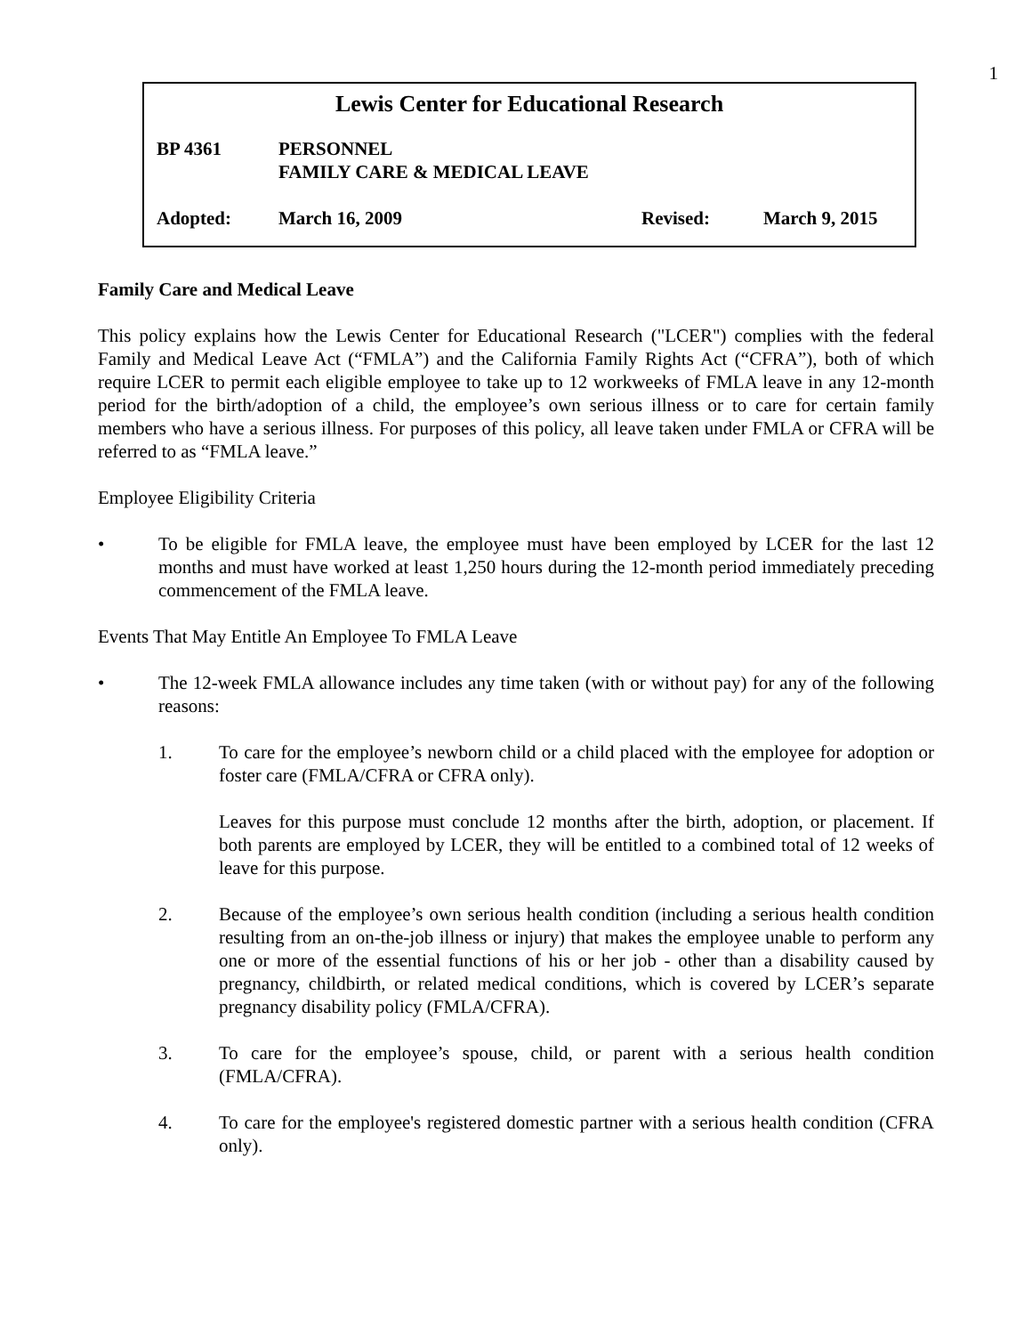1
Lewis Center for Educational Research
BP 4361 PERSONNEL
FAMILY CARE & MEDICAL LEAVE
Adopted: March 16, 2009 Revised: March 9, 2015
Family Care and Medical Leave
This policy explains how the Lewis Center for Educational Research ("LCER") complies with the federal Family and Medical Leave Act (“FMLA”) and the California Family Rights Act (“CFRA”), both of which require LCER to permit each eligible employee to take up to 12 workweeks of FMLA leave in any 12-month period for the birth/adoption of a child, the employee’s own serious illness or to care for certain family members who have a serious illness. For purposes of this policy, all leave taken under FMLA or CFRA will be referred to as “FMLA leave.”
Employee Eligibility Criteria
• To be eligible for FMLA leave, the employee must have been employed by LCER for the last 12 months and must have worked at least 1,250 hours during the 12-month period immediately preceding commencement of the FMLA leave.
Events That May Entitle An Employee To FMLA Leave
• The 12-week FMLA allowance includes any time taken (with or without pay) for any of the following reasons:
1. To care for the employee’s newborn child or a child placed with the employee for adoption or foster care (FMLA/CFRA or CFRA only).
Leaves for this purpose must conclude 12 months after the birth, adoption, or placement. If both parents are employed by LCER, they will be entitled to a combined total of 12 weeks of leave for this purpose.
2. Because of the employee’s own serious health condition (including a serious health condition resulting from an on-the-job illness or injury) that makes the employee unable to perform any one or more of the essential functions of his or her job - other than a disability caused by pregnancy, childbirth, or related medical conditions, which is covered by LCER’s separate pregnancy disability policy (FMLA/CFRA).
3. To care for the employee’s spouse, child, or parent with a serious health condition (FMLA/CFRA).
4. To care for the employee's registered domestic partner with a serious health condition (CFRA only).